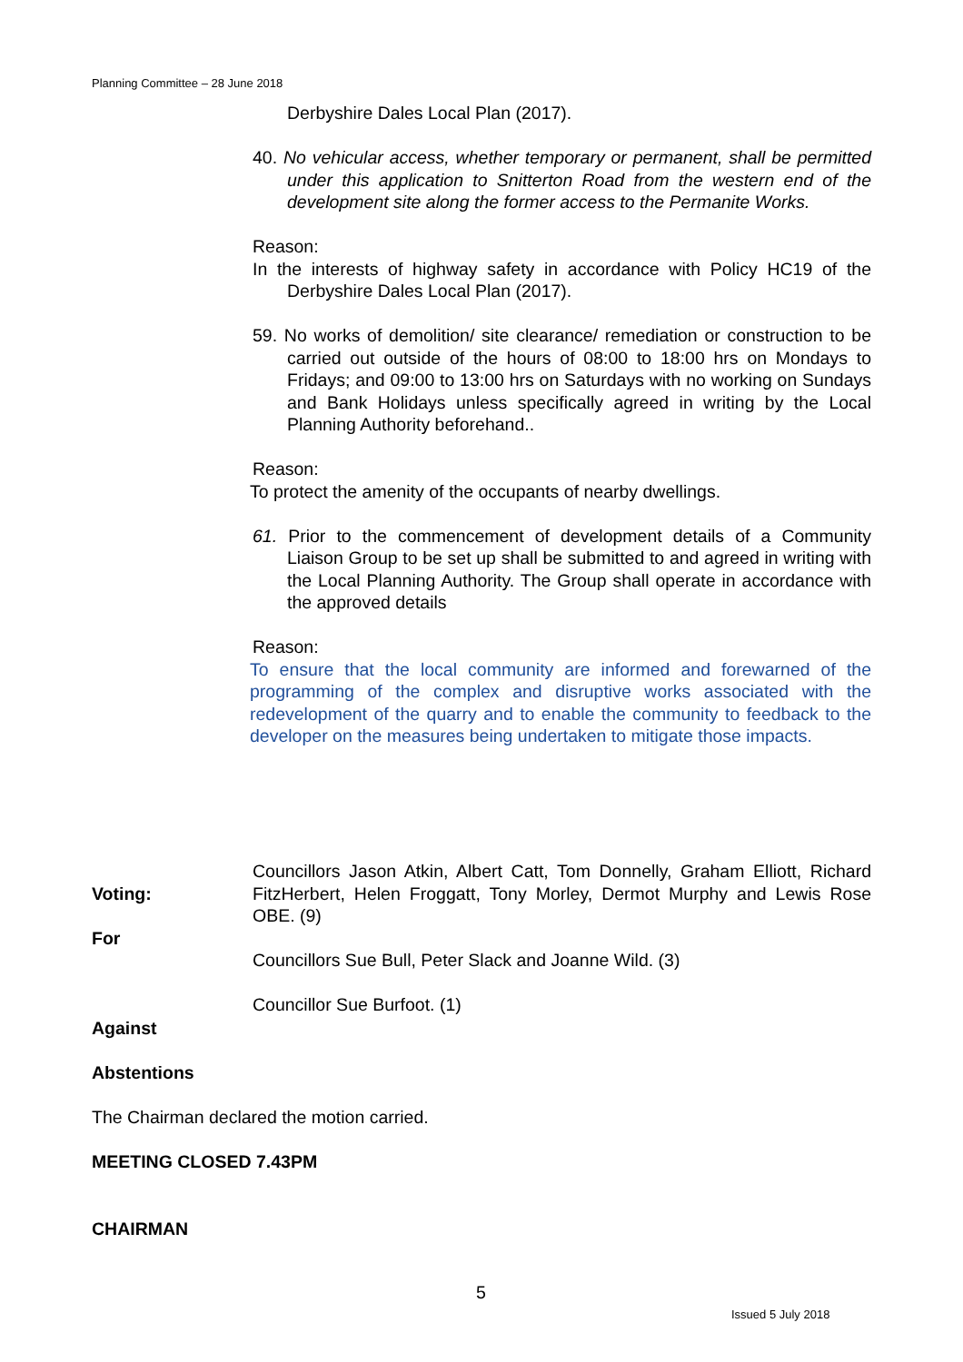Planning Committee – 28 June 2018
Derbyshire Dales Local Plan (2017).
40. No vehicular access, whether temporary or permanent, shall be permitted under this application to Snitterton Road from the western end of the development site along the former access to the Permanite Works.
Reason:
In the interests of highway safety in accordance with Policy HC19 of the Derbyshire Dales Local Plan (2017).
59. No works of demolition/ site clearance/ remediation or construction to be carried out outside of the hours of 08:00 to 18:00 hrs on Mondays to Fridays; and 09:00 to 13:00 hrs on Saturdays with no working on Sundays and Bank Holidays unless specifically agreed in writing by the Local Planning Authority beforehand..
Reason:
To protect the amenity of the occupants of nearby dwellings.
61. Prior to the commencement of development details of a Community Liaison Group to be set up shall be submitted to and agreed in writing with the Local Planning Authority. The Group shall operate in accordance with the approved details
Reason:
To ensure that the local community are informed and forewarned of the programming of the complex and disruptive works associated with the redevelopment of the quarry and to enable the community to feedback to the developer on the measures being undertaken to mitigate those impacts.
Voting:
For
Councillors Jason Atkin, Albert Catt, Tom Donnelly, Graham Elliott, Richard FitzHerbert, Helen Froggatt, Tony Morley, Dermot Murphy and Lewis Rose OBE. (9)
Councillors Sue Bull, Peter Slack and Joanne Wild. (3)
Councillor Sue Burfoot. (1)
Against
Abstentions
The Chairman declared the motion carried.
MEETING CLOSED 7.43PM
CHAIRMAN
5
Issued 5 July 2018